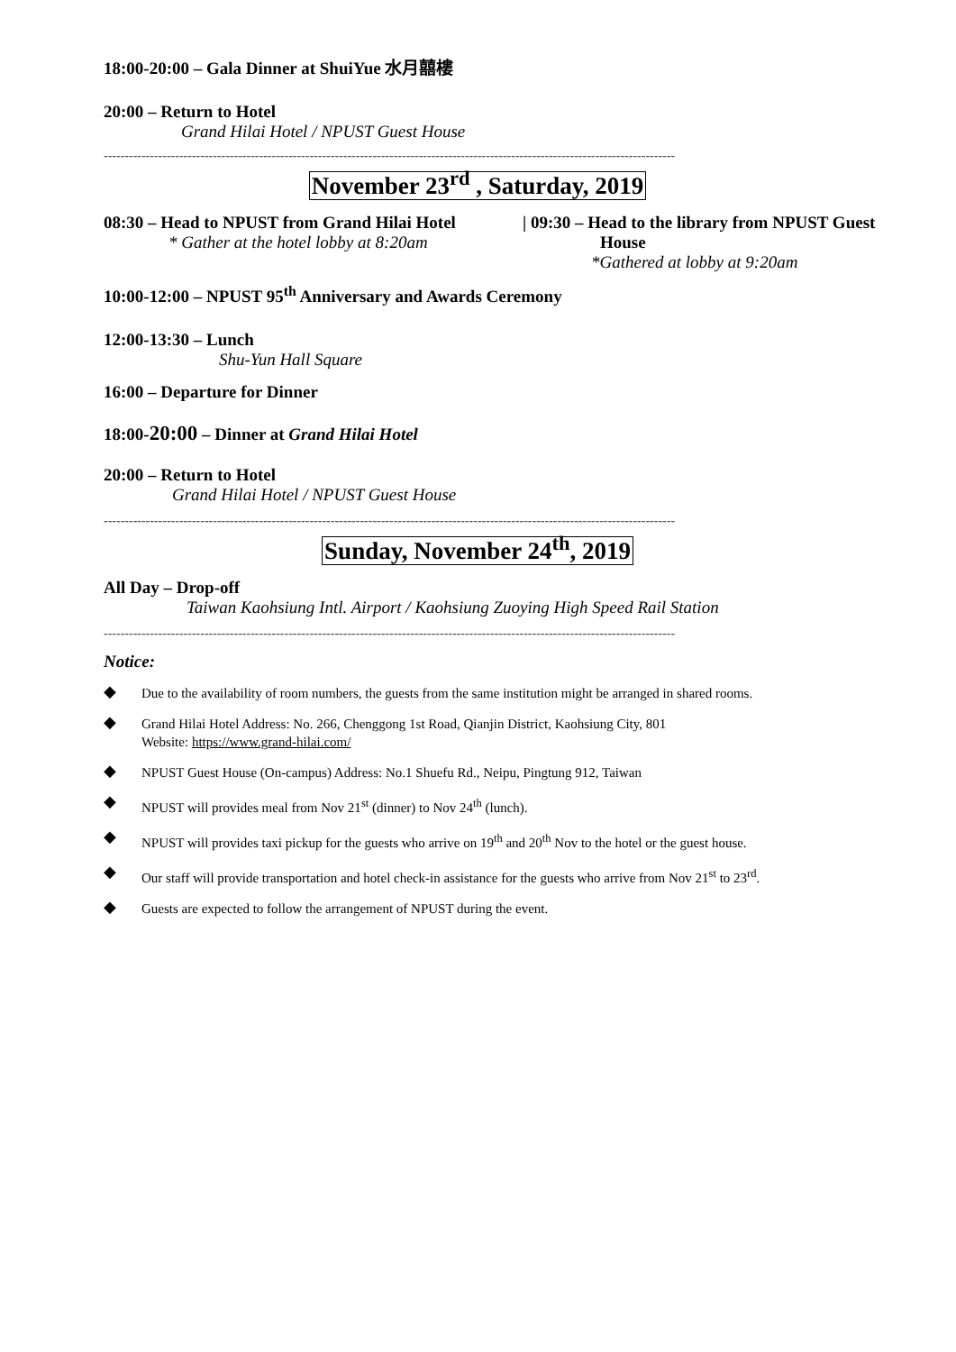18:00-20:00 – Gala Dinner at ShuiYue 水月囍樓
20:00 – Return to Hotel
Grand Hilai Hotel / NPUST Guest House
----------------------------------------------------------------------------------------------------------------------------------------
November 23<sup>rd</sup> , Saturday, 2019
08:30 – Head to NPUST from Grand Hilai Hotel
* Gather at the hotel lobby at 8:20am
| 09:30 – Head to the library from NPUST Guest
House
*Gathered at lobby at 9:20am
10:00-12:00 – NPUST 95<sup>th</sup> Anniversary and Awards Ceremony
12:00-13:30 – Lunch
Shu-Yun Hall Square
16:00 – Departure for Dinner
18:00-20:00 – Dinner at Grand Hilai Hotel
20:00 – Return to Hotel
Grand Hilai Hotel / NPUST Guest House
----------------------------------------------------------------------------------------------------------------------------------------
Sunday, November 24<sup>th</sup>, 2019
All Day – Drop-off
Taiwan Kaohsiung Intl. Airport / Kaohsiung Zuoying High Speed Rail Station
----------------------------------------------------------------------------------------------------------------------------------------
Notice:
◆ Due to the availability of room numbers, the guests from the same institution might be arranged in shared rooms.
◆ Grand Hilai Hotel Address: No. 266, Chenggong 1st Road, Qianjin District, Kaohsiung City, 801
Website: https://www.grand-hilai.com/
◆ NPUST Guest House (On-campus) Address: No.1 Shuefu Rd., Neipu, Pingtung 912, Taiwan
◆ NPUST will provides meal from Nov 21<sup>st</sup> (dinner) to Nov 24<sup>th</sup> (lunch).
◆ NPUST will provides taxi pickup for the guests who arrive on 19<sup>th</sup> and 20<sup>th</sup> Nov to the hotel or the guest house.
◆ Our staff will provide transportation and hotel check-in assistance for the guests who arrive from Nov 21<sup>st</sup> to 23<sup>rd</sup>.
◆ Guests are expected to follow the arrangement of NPUST during the event.